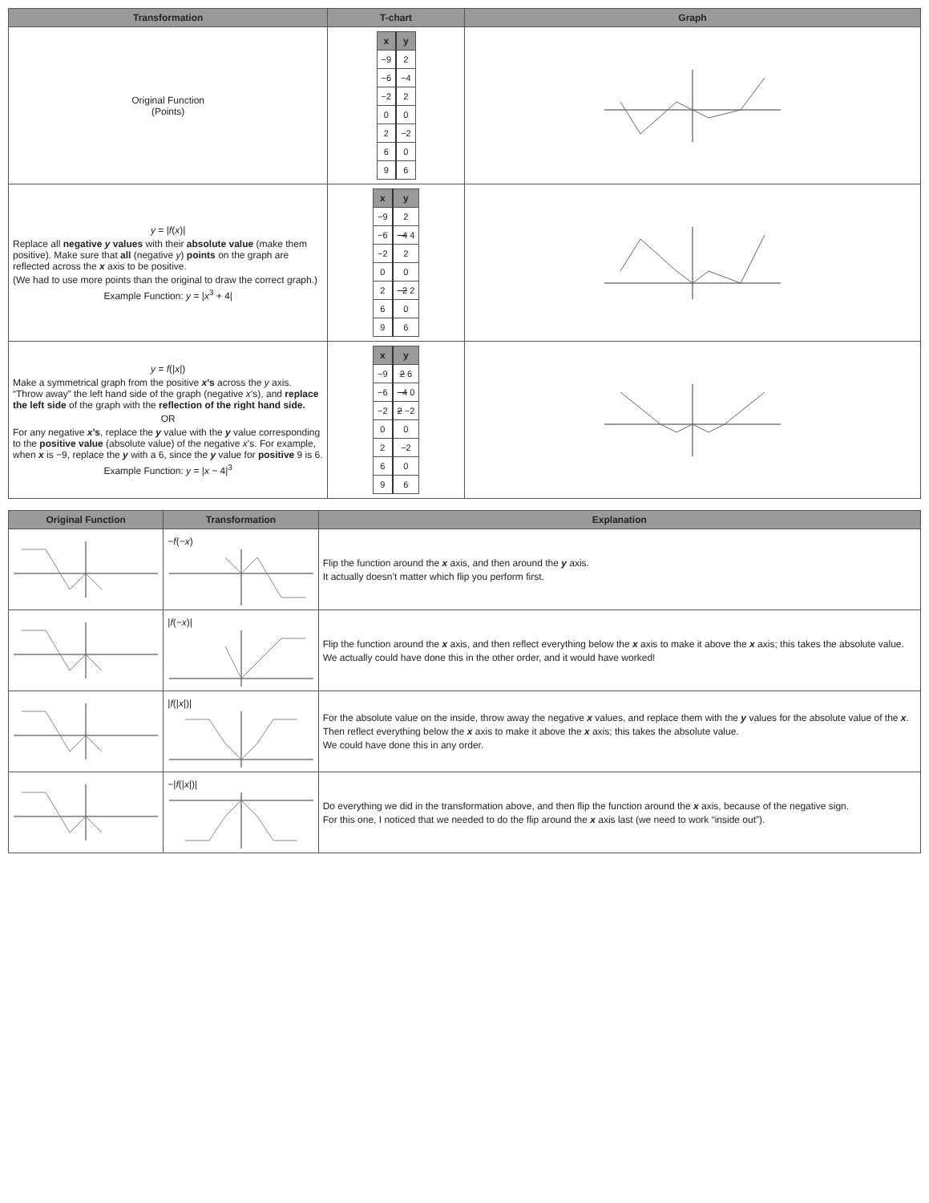| Transformation | T-chart | Graph |
| --- | --- | --- |
| Original Function (Points) | / x / y / / --- / --- / / −9 / 2 / / −6 / −4 / / −2 / 2 / / 0 / 0 / / 2 / −2 / / 6 / 0 / / 9 / 6 / | |
| y = / f ( x )/ Replace all negative y values with their absolute value (make them positive). Make sure that all (negative y ) points on the graph are reflected across the x axis to be positive. (We had to use more points than the original to draw the correct graph.) Example Function: y = / x<sup>3</sup> + 4/ | / x / y / / --- / --- / / −9 / 2 / / −6 / −4 4 / / −2 / 2 / / 0 / 0 / / 2 / −2 2 / / 6 / 0 / / 9 / 6 / | |
| y = f (/ x /) Make a symmetrical graph from the positive x ’s across the y axis. “Throw away” the left hand side of the graph (negative x ’s), and replace the left side of the graph with the reflection of the right hand side. OR For any negative x ’s , replace the y value with the y value corresponding to the positive value (absolute value) of the negative x ’s. For example, when x is −9, replace the y with a 6, since the y value for positive 9 is 6. Example Function: y = / x − 4/<sup>3</sup> | / x / y / / --- / --- / / −9 / 2 6 / / −6 / −4 0 / / −2 / 2 −2 / / 0 / 0 / / 2 / −2 / / 6 / 0 / / 9 / 6 / | |
| Original Function | Transformation | Explanation |
| --- | --- | --- |
| | −f ( −x ) | Flip the function around the x axis, and then around the y axis. It actually doesn’t matter which flip you perform first. |
| | / f ( −x )/ | Flip the function around the x axis, and then reflect everything below the x axis to make it above the x axis; this takes the absolute value. We actually could have done this in the other order, and it would have worked! |
| | / f (/ x /)/ | For the absolute value on the inside, throw away the negative x values, and replace them with the y values for the absolute value of the x . Then reflect everything below the x axis to make it above the x axis; this takes the absolute value. We could have done this in any order. |
| | −/ f (/ x /)/ | Do everything we did in the transformation above, and then flip the function around the x axis, because of the negative sign. For this one, I noticed that we needed to do the flip around the x axis last (we need to work “inside out”). |